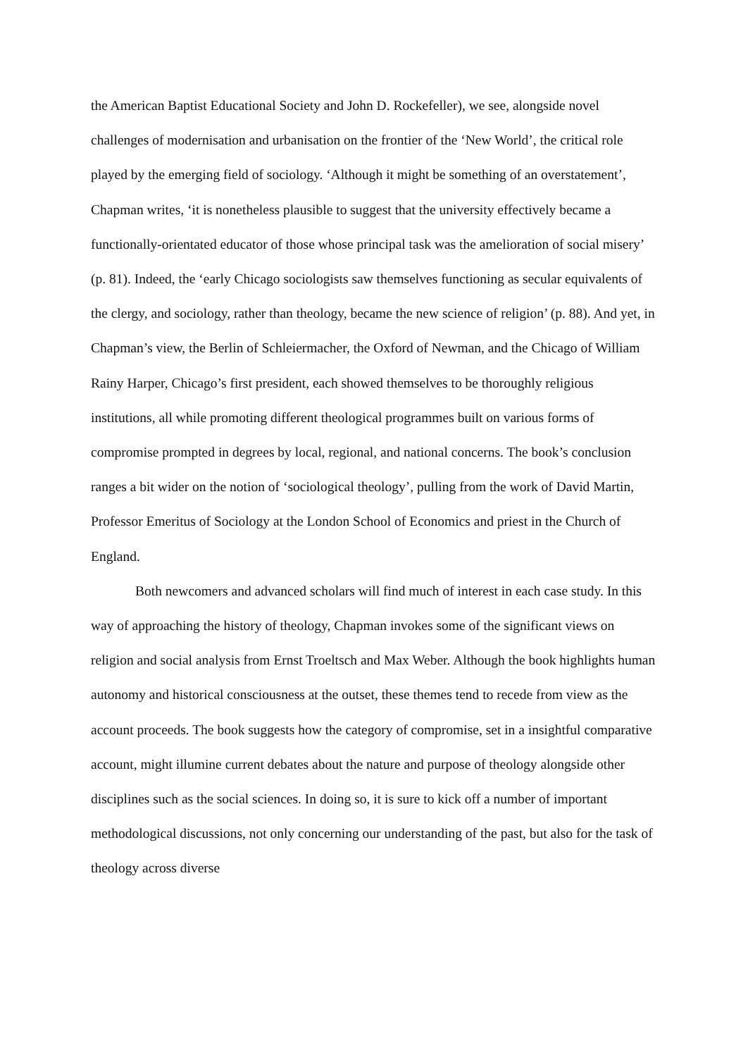the American Baptist Educational Society and John D. Rockefeller), we see, alongside novel challenges of modernisation and urbanisation on the frontier of the ‘New World’, the critical role played by the emerging field of sociology. ‘Although it might be something of an overstatement’, Chapman writes, ‘it is nonetheless plausible to suggest that the university effectively became a functionally-orientated educator of those whose principal task was the amelioration of social misery’ (p. 81). Indeed, the ‘early Chicago sociologists saw themselves functioning as secular equivalents of the clergy, and sociology, rather than theology, became the new science of religion’ (p. 88). And yet, in Chapman’s view, the Berlin of Schleiermacher, the Oxford of Newman, and the Chicago of William Rainy Harper, Chicago’s first president, each showed themselves to be thoroughly religious institutions, all while promoting different theological programmes built on various forms of compromise prompted in degrees by local, regional, and national concerns. The book’s conclusion ranges a bit wider on the notion of ‘sociological theology’, pulling from the work of David Martin, Professor Emeritus of Sociology at the London School of Economics and priest in the Church of England.
Both newcomers and advanced scholars will find much of interest in each case study. In this way of approaching the history of theology, Chapman invokes some of the significant views on religion and social analysis from Ernst Troeltsch and Max Weber. Although the book highlights human autonomy and historical consciousness at the outset, these themes tend to recede from view as the account proceeds. The book suggests how the category of compromise, set in a insightful comparative account, might illumine current debates about the nature and purpose of theology alongside other disciplines such as the social sciences. In doing so, it is sure to kick off a number of important methodological discussions, not only concerning our understanding of the past, but also for the task of theology across diverse